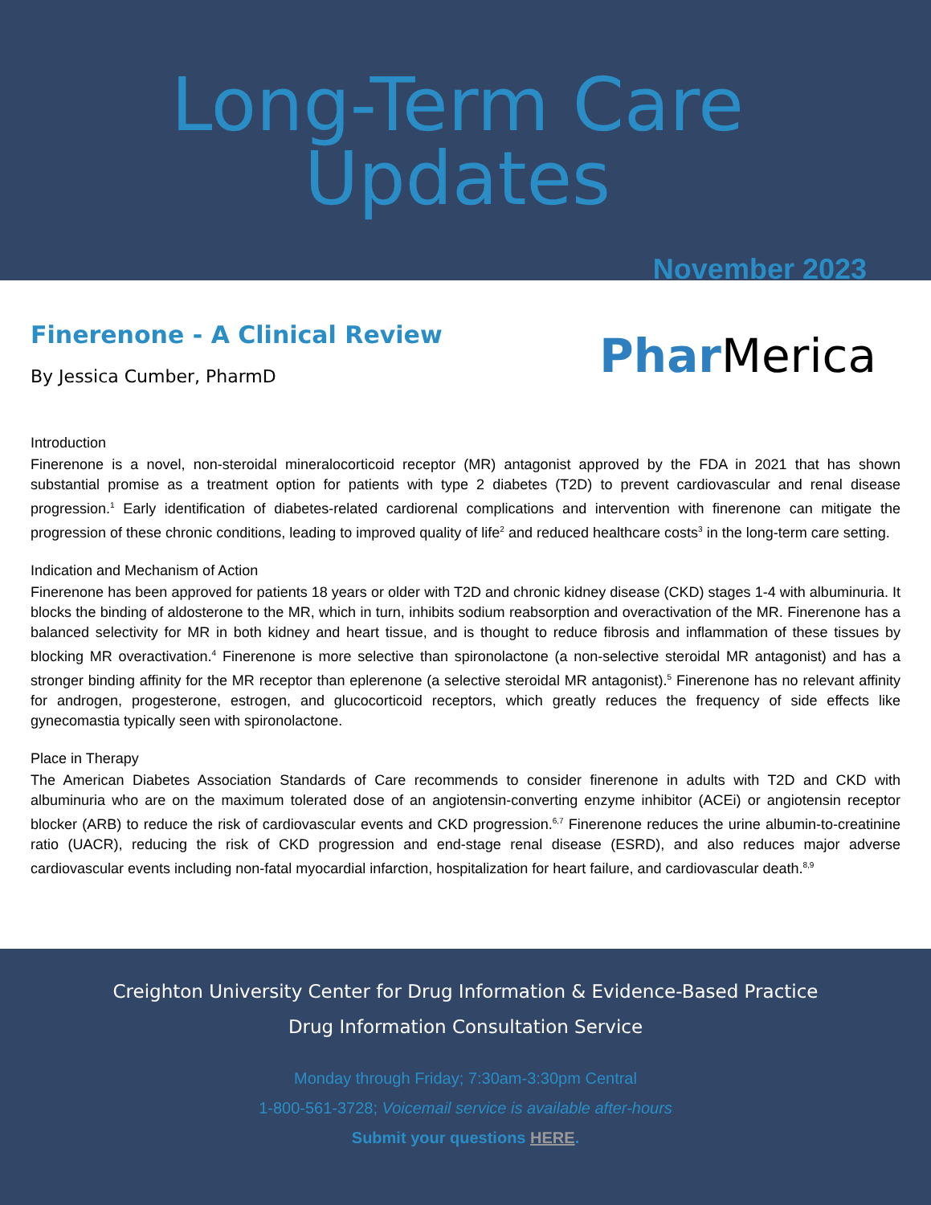Long-Term Care Updates
November 2023
Finerenone - A Clinical Review
By Jessica Cumber, PharmD
Phar Merica
Introduction
Finerenone is a novel, non-steroidal mineralocorticoid receptor (MR) antagonist approved by the FDA in 2021 that has shown substantial promise as a treatment option for patients with type 2 diabetes (T2D) to prevent cardiovascular and renal disease progression.<sup>1</sup> Early identification of diabetes-related cardiorenal complications and intervention with finerenone can mitigate the progression of these chronic conditions, leading to improved quality of life<sup>2</sup> and reduced healthcare costs<sup>3</sup> in the long-term care setting.
Indication and Mechanism of Action
Finerenone has been approved for patients 18 years or older with T2D and chronic kidney disease (CKD) stages 1-4 with albuminuria. It blocks the binding of aldosterone to the MR, which in turn, inhibits sodium reabsorption and overactivation of the MR. Finerenone has a balanced selectivity for MR in both kidney and heart tissue, and is thought to reduce fibrosis and inflammation of these tissues by blocking MR overactivation.<sup>4</sup> Finerenone is more selective than spironolactone (a non-selective steroidal MR antagonist) and has a stronger binding affinity for the MR receptor than eplerenone (a selective steroidal MR antagonist).<sup>5</sup> Finerenone has no relevant affinity for androgen, progesterone, estrogen, and glucocorticoid receptors, which greatly reduces the frequency of side effects like gynecomastia typically seen with spironolactone.
Place in Therapy
The American Diabetes Association Standards of Care recommends to consider finerenone in adults with T2D and CKD with albuminuria who are on the maximum tolerated dose of an angiotensin-converting enzyme inhibitor (ACEi) or angiotensin receptor blocker (ARB) to reduce the risk of cardiovascular events and CKD progression.<sup>6,7</sup> Finerenone reduces the urine albumin-to-creatinine ratio (UACR), reducing the risk of CKD progression and end-stage renal disease (ESRD), and also reduces major adverse cardiovascular events including non-fatal myocardial infarction, hospitalization for heart failure, and cardiovascular death.<sup>8,9</sup>
Creighton University Center for Drug Information & Evidence-Based Practice
Drug Information Consultation Service
Monday through Friday; 7:30am-3:30pm Central
1-800-561-3728; Voicemail service is available after-hours
Submit your questions HERE.